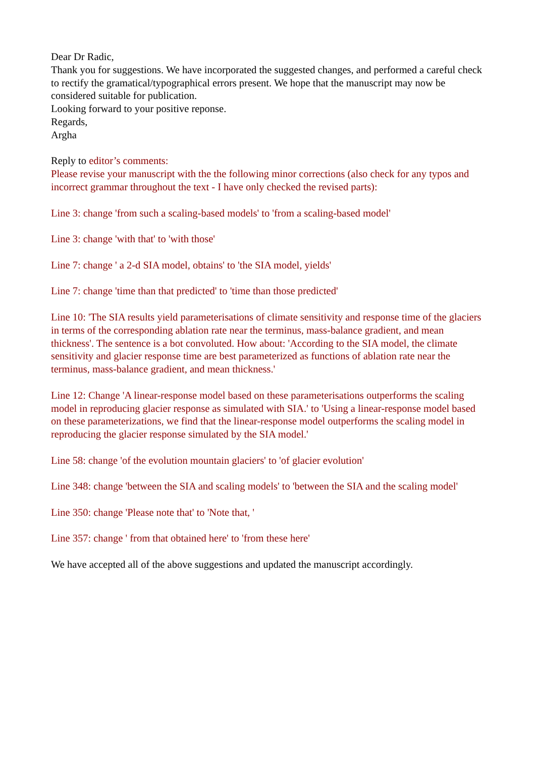Dear Dr Radic,
Thank you for suggestions. We have incorporated the suggested changes, and performed a careful check to rectify the gramatical/typographical errors present. We hope that the manuscript may now be considered suitable for publication.
Looking forward to your positive reponse.
Regards,
Argha
Reply to editor’s comments:
Please revise your manuscript with the the following minor corrections (also check for any typos and incorrect grammar throughout the text - I have only checked the revised parts):
Line 3: change 'from such a scaling-based models' to 'from a scaling-based model'
Line 3: change 'with that' to 'with those'
Line 7: change ' a 2-d SIA model, obtains' to 'the SIA model, yields'
Line 7: change 'time than that predicted' to 'time than those predicted'
Line 10: 'The SIA results yield parameterisations of climate sensitivity and response time of the glaciers in terms of the corresponding ablation rate near the terminus, mass-balance gradient, and mean thickness'. The sentence is a bot convoluted. How about: 'According to the SIA model, the climate sensitivity and glacier response time are best parameterized as functions of ablation rate near the terminus, mass-balance gradient, and mean thickness.'
Line 12: Change 'A linear-response model based on these parameterisations outperforms the scaling model in reproducing glacier response as simulated with SIA.' to 'Using a linear-response model based on these parameterizations, we find that the linear-response model outperforms the scaling model in reproducing the glacier response simulated by the SIA model.'
Line 58: change 'of the evolution mountain glaciers' to 'of glacier evolution'
Line 348: change 'between the SIA and scaling models' to 'between the SIA and the scaling model'
Line 350: change 'Please note that' to 'Note that, '
Line 357: change ' from that obtained here' to 'from these here'
We have accepted all of the above suggestions and updated the manuscript accordingly.